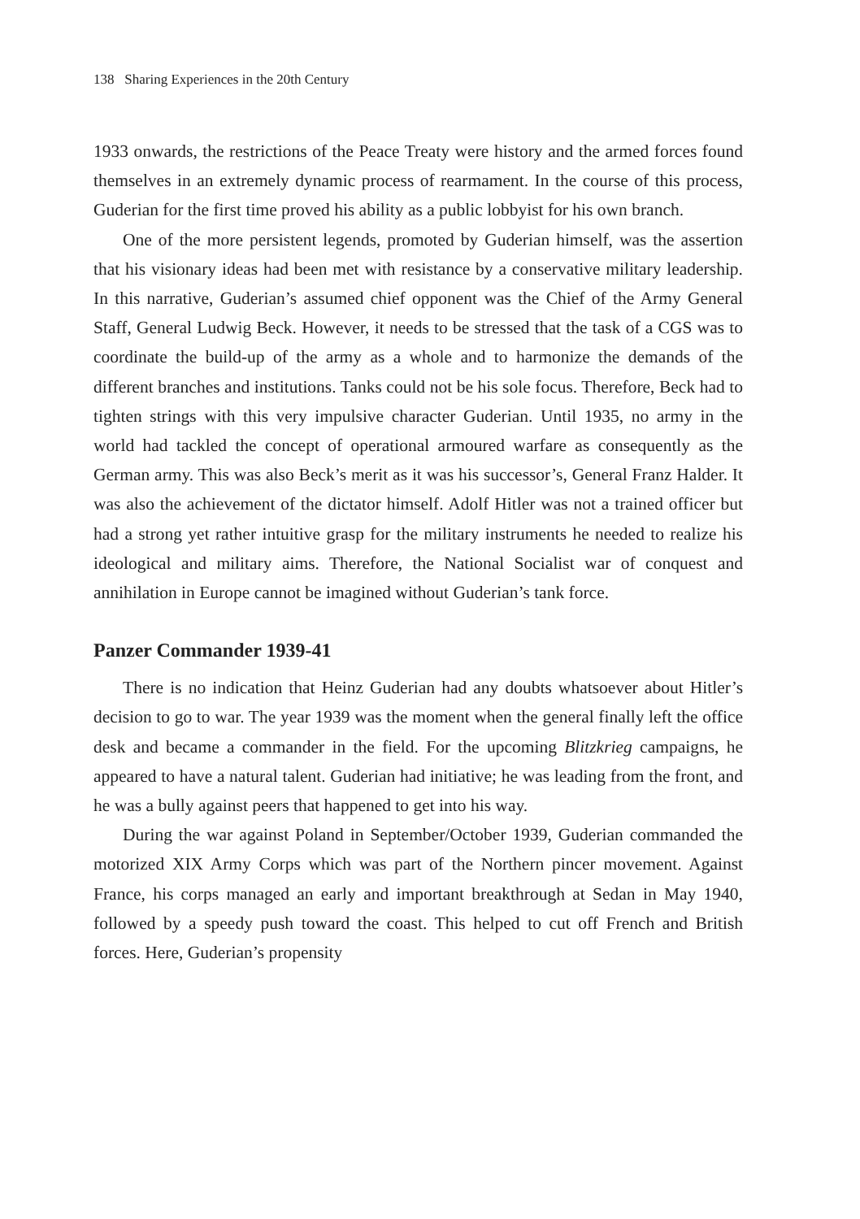138 Sharing Experiences in the 20th Century
1933 onwards, the restrictions of the Peace Treaty were history and the armed forces found themselves in an extremely dynamic process of rearmament. In the course of this process, Guderian for the first time proved his ability as a public lobbyist for his own branch.
One of the more persistent legends, promoted by Guderian himself, was the assertion that his visionary ideas had been met with resistance by a conservative military leadership. In this narrative, Guderian’s assumed chief opponent was the Chief of the Army General Staff, General Ludwig Beck. However, it needs to be stressed that the task of a CGS was to coordinate the build-up of the army as a whole and to harmonize the demands of the different branches and institutions. Tanks could not be his sole focus. Therefore, Beck had to tighten strings with this very impulsive character Guderian. Until 1935, no army in the world had tackled the concept of operational armoured warfare as consequently as the German army. This was also Beck’s merit as it was his successor’s, General Franz Halder. It was also the achievement of the dictator himself. Adolf Hitler was not a trained officer but had a strong yet rather intuitive grasp for the military instruments he needed to realize his ideological and military aims. Therefore, the National Socialist war of conquest and annihilation in Europe cannot be imagined without Guderian’s tank force.
Panzer Commander 1939-41
There is no indication that Heinz Guderian had any doubts whatsoever about Hitler’s decision to go to war. The year 1939 was the moment when the general finally left the office desk and became a commander in the field. For the upcoming Blitzkrieg campaigns, he appeared to have a natural talent. Guderian had initiative; he was leading from the front, and he was a bully against peers that happened to get into his way.
During the war against Poland in September/October 1939, Guderian commanded the motorized XIX Army Corps which was part of the Northern pincer movement. Against France, his corps managed an early and important breakthrough at Sedan in May 1940, followed by a speedy push toward the coast. This helped to cut off French and British forces. Here, Guderian’s propensity